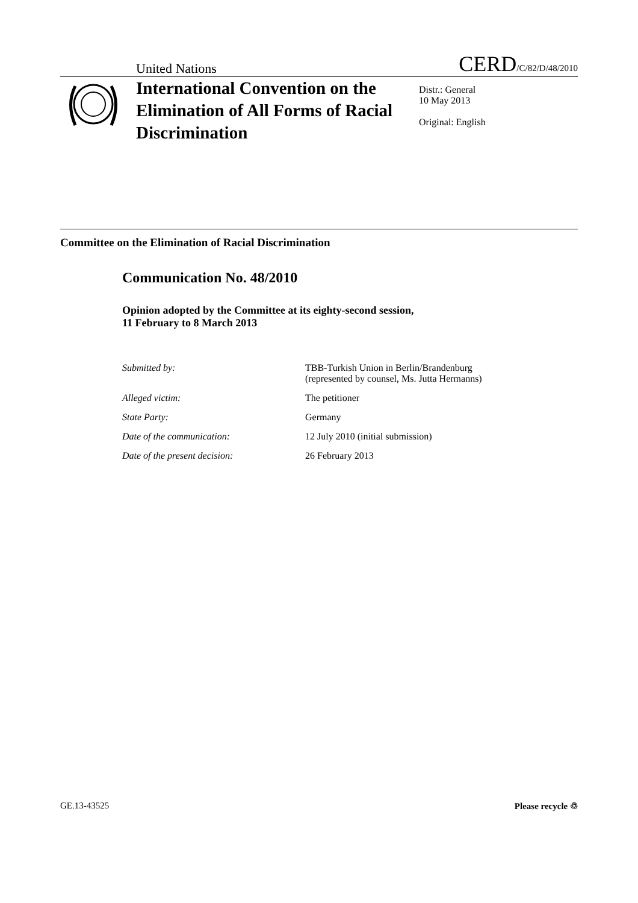United Nations CERD/C/82/D/48/2010
International Convention on the Elimination of All Forms of Racial Discrimination
Distr.: General
10 May 2013
Original: English
Committee on the Elimination of Racial Discrimination
Communication No. 48/2010
Opinion adopted by the Committee at its eighty-second session,
11 February to 8 March 2013
Submitted by: TBB-Turkish Union in Berlin/Brandenburg
(represented by counsel, Ms. Jutta Hermanns)
Alleged victim: The petitioner
State Party: Germany
Date of the communication: 12 July 2010 (initial submission)
Date of the present decision: 26 February 2013
GE.13-43525 Please recycle ♲